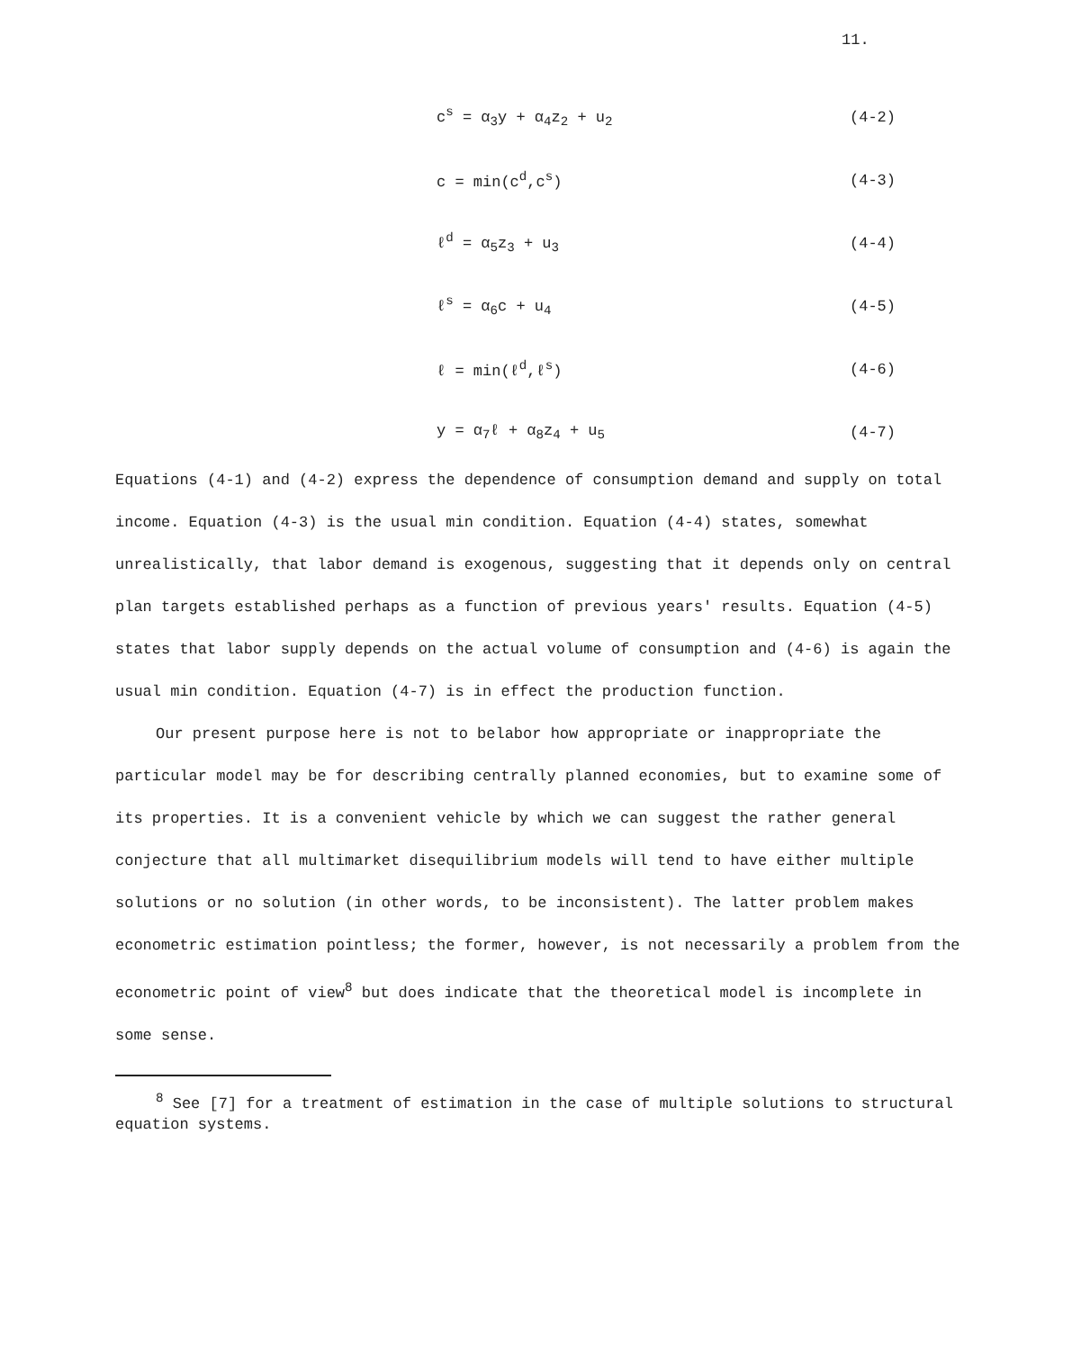11.
c<sup>s</sup> = α<sub>3</sub>y + α<sub>4</sub>z<sub>2</sub> + u<sub>2</sub> (4-2)
c = min(c<sup>d</sup>,c<sup>s</sup>) (4-3)
ℓ<sup>d</sup> = α<sub>5</sub>z<sub>3</sub> + u<sub>3</sub> (4-4)
ℓ<sup>s</sup> = α<sub>6</sub>c + u<sub>4</sub> (4-5)
ℓ = min(ℓ<sup>d</sup>,ℓ<sup>s</sup>) (4-6)
y = α<sub>7</sub>ℓ + α<sub>8</sub>z<sub>4</sub> + u<sub>5</sub> (4-7)
Equations (4-1) and (4-2) express the dependence of consumption demand and supply on total income. Equation (4-3) is the usual min condition. Equation (4-4) states, somewhat unrealistically, that labor demand is exogenous, suggesting that it depends only on central plan targets established perhaps as a function of previous years' results. Equation (4-5) states that labor supply depends on the actual volume of consumption and (4-6) is again the usual min condition. Equation (4-7) is in effect the production function.
Our present purpose here is not to belabor how appropriate or inappropriate the particular model may be for describing centrally planned economies, but to examine some of its properties. It is a convenient vehicle by which we can suggest the rather general conjecture that all multimarket disequilibrium models will tend to have either multiple solutions or no solution (in other words, to be inconsistent). The latter problem makes econometric estimation pointless; the former, however, is not necessarily a problem from the econometric point of view<sup>8</sup> but does indicate that the theoretical model is incomplete in some sense.
<sup>8</sup> See [7] for a treatment of estimation in the case of multiple solutions to structural equation systems.